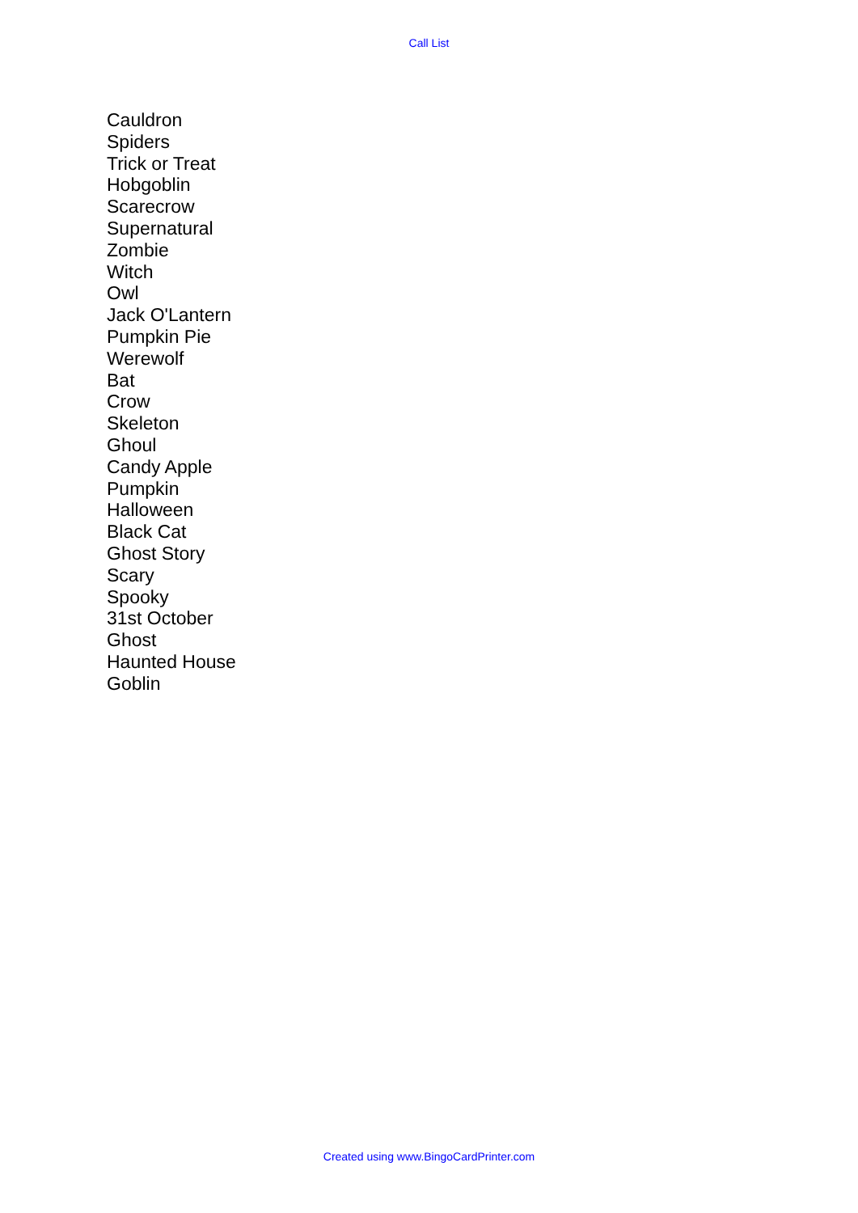Call List
Cauldron
Spiders
Trick or Treat
Hobgoblin
Scarecrow
Supernatural
Zombie
Witch
Owl
Jack O'Lantern
Pumpkin Pie
Werewolf
Bat
Crow
Skeleton
Ghoul
Candy Apple
Pumpkin
Halloween
Black Cat
Ghost Story
Scary
Spooky
31st October
Ghost
Haunted House
Goblin
Created using www.BingoCardPrinter.com